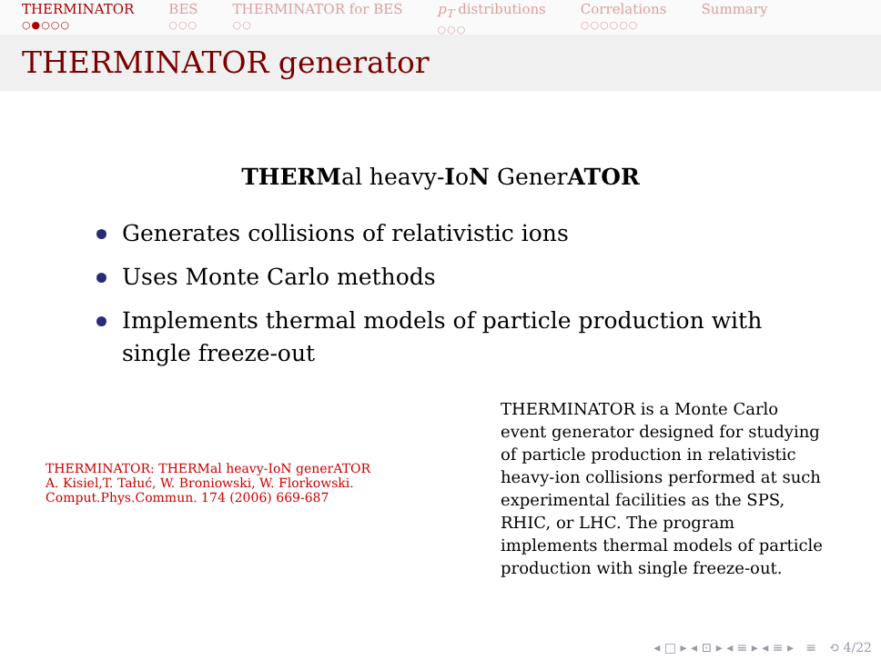THERMINATOR
○●○○○
BES
○○○
THERMINATOR for BES
○○
p<sub>T</sub> distributions
○○○
Correlations
○○○○○○
Summary
THERMINATOR generator
THERMal heavy-IoN GenerATOR
Generates collisions of relativistic ions
Uses Monte Carlo methods
Implements thermal models of particle production with single freeze-out
THERMINATOR: THERMal heavy-IoN generATOR
A. Kisiel,T. Tałuć, W. Broniowski, W. Florkowski. Comput.Phys.Commun. 174 (2006) 669-687
THERMINATOR is a Monte Carlo event generator designed for studying of particle production in relativistic heavy-ion collisions performed at such experimental facilities as the SPS, RHIC, or LHC. The program implements thermal models of particle production with single freeze-out.
◂ □ ▸ ◂ ⊡ ▸ ◂ ≡ ▸ ◂ ≡ ▸ ≡ ⟲ 4/22